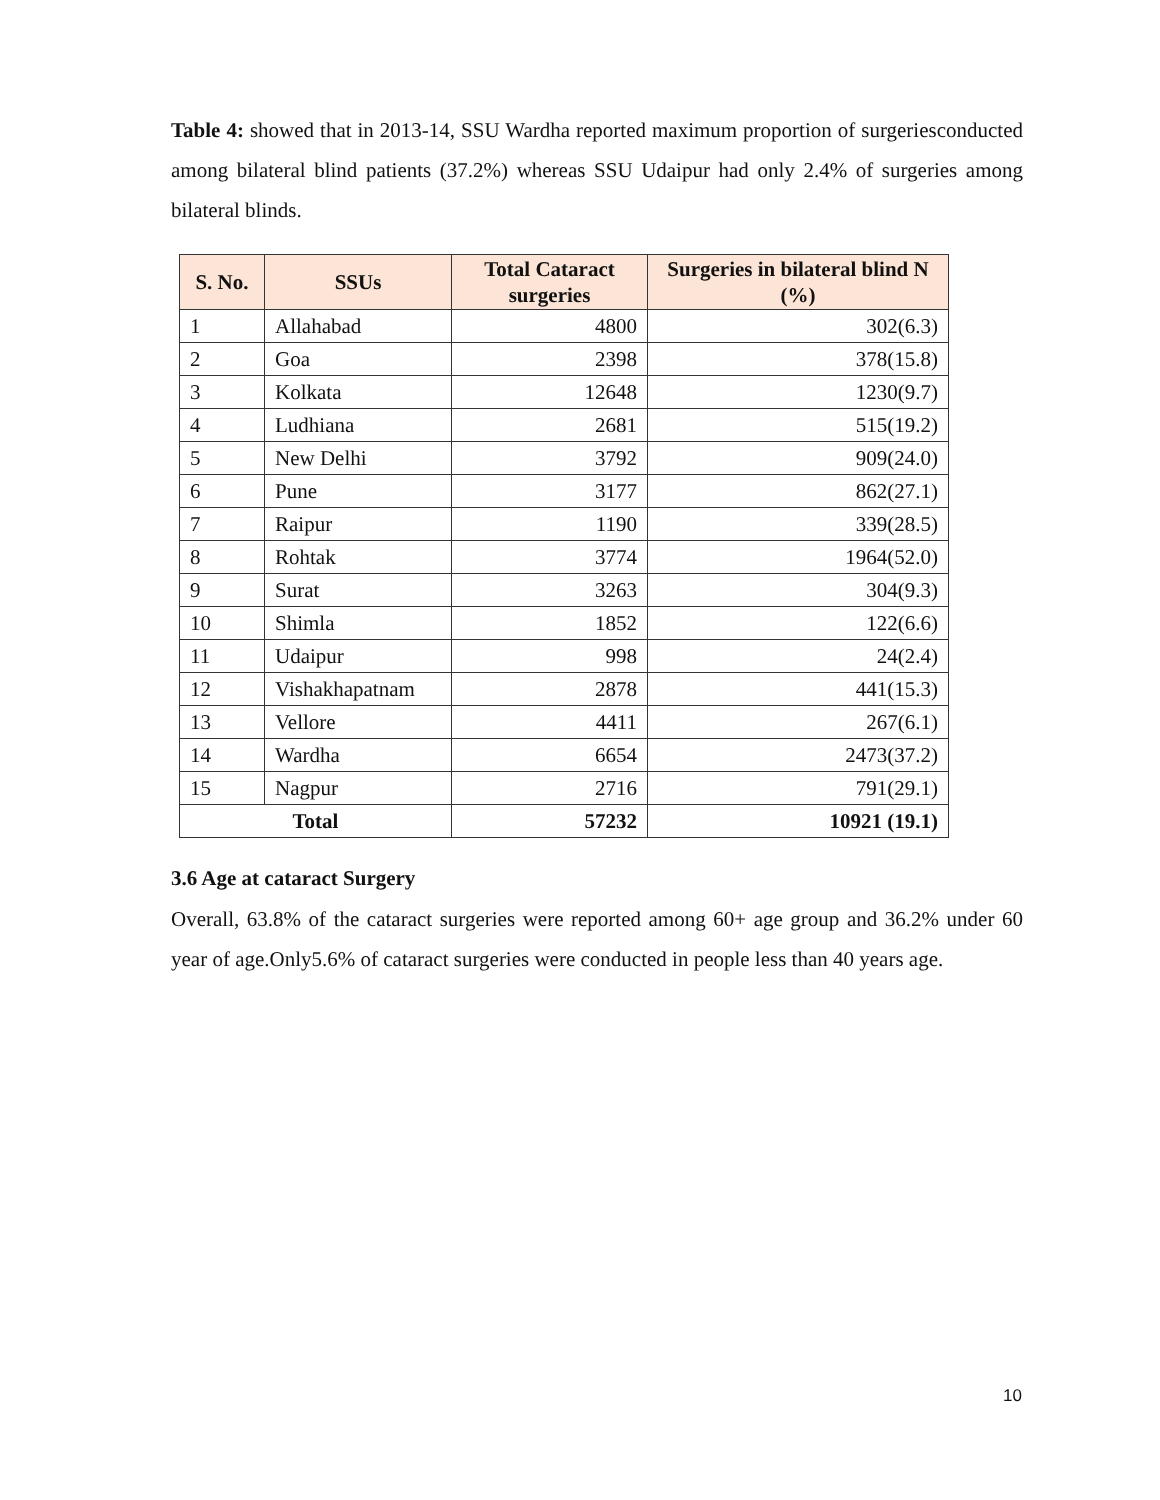Table 4: showed that in 2013-14, SSU Wardha reported maximum proportion of surgeriesconducted among bilateral blind patients (37.2%) whereas SSU Udaipur had only 2.4% of surgeries among bilateral blinds.
| S. No. | SSUs | Total Cataract surgeries | Surgeries in bilateral blind N (%) |
| --- | --- | --- | --- |
| 1 | Allahabad | 4800 | 302(6.3) |
| 2 | Goa | 2398 | 378(15.8) |
| 3 | Kolkata | 12648 | 1230(9.7) |
| 4 | Ludhiana | 2681 | 515(19.2) |
| 5 | New Delhi | 3792 | 909(24.0) |
| 6 | Pune | 3177 | 862(27.1) |
| 7 | Raipur | 1190 | 339(28.5) |
| 8 | Rohtak | 3774 | 1964(52.0) |
| 9 | Surat | 3263 | 304(9.3) |
| 10 | Shimla | 1852 | 122(6.6) |
| 11 | Udaipur | 998 | 24(2.4) |
| 12 | Vishakhapatnam | 2878 | 441(15.3) |
| 13 | Vellore | 4411 | 267(6.1) |
| 14 | Wardha | 6654 | 2473(37.2) |
| 15 | Nagpur | 2716 | 791(29.1) |
| Total | | 57232 | 10921 (19.1) |
3.6 Age at cataract Surgery
Overall, 63.8% of the cataract surgeries were reported among 60+ age group and 36.2% under 60 year of age.Only5.6% of cataract surgeries were conducted in people less than 40 years age.
10